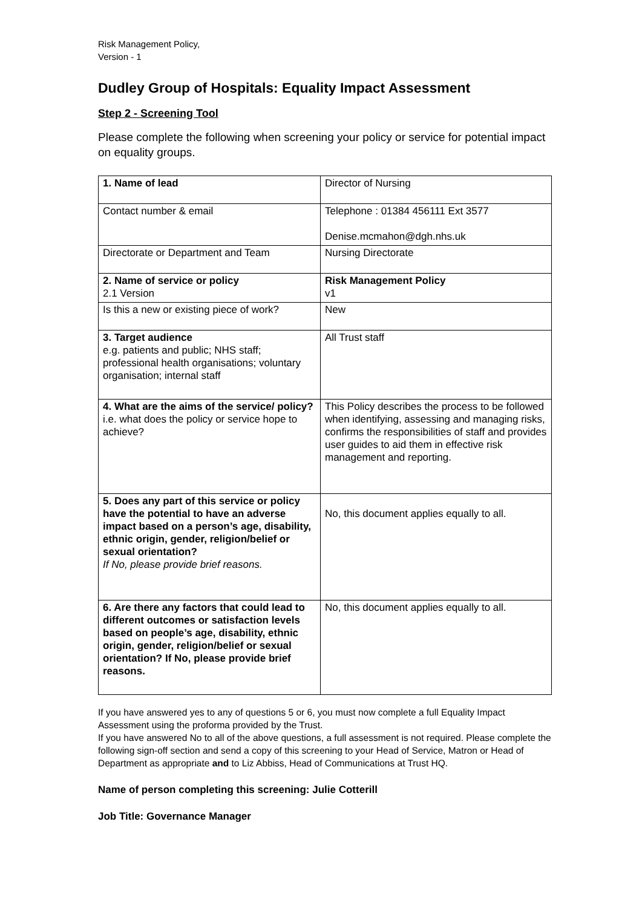Risk Management Policy,
Version - 1
Dudley Group of Hospitals: Equality Impact Assessment
Step 2 - Screening Tool
Please complete the following when screening your policy or service for potential impact on equality groups.
| 1. Name of lead | Director of Nursing |
| Contact number & email | Telephone : 01384 456111 Ext 3577 Denise.mcmahon@dgh.nhs.uk |
| Directorate or Department and Team | Nursing Directorate |
| 2. Name of service or policy 2.1 Version | Risk Management Policy v1 |
| Is this a new or existing piece of work? | New |
| 3. Target audience e.g. patients and public; NHS staff; professional health organisations; voluntary organisation; internal staff | All Trust staff |
| 4. What are the aims of the service/ policy? i.e. what does the policy or service hope to achieve? | This Policy describes the process to be followed when identifying, assessing and managing risks, confirms the responsibilities of staff and provides user guides to aid them in effective risk management and reporting. |
| 5. Does any part of this service or policy have the potential to have an adverse impact based on a person’s age, disability, ethnic origin, gender, religion/belief or sexual orientation? If No, please provide brief reasons. | No, this document applies equally to all. |
| 6. Are there any factors that could lead to different outcomes or satisfaction levels based on people’s age, disability, ethnic origin, gender, religion/belief or sexual orientation? If No, please provide brief reasons. | No, this document applies equally to all. |
If you have answered yes to any of questions 5 or 6, you must now complete a full Equality Impact Assessment using the proforma provided by the Trust.
If you have answered No to all of the above questions, a full assessment is not required. Please complete the following sign-off section and send a copy of this screening to your Head of Service, Matron or Head of Department as appropriate and to Liz Abbiss, Head of Communications at Trust HQ.
Name of person completing this screening: Julie Cotterill
Job Title: Governance Manager